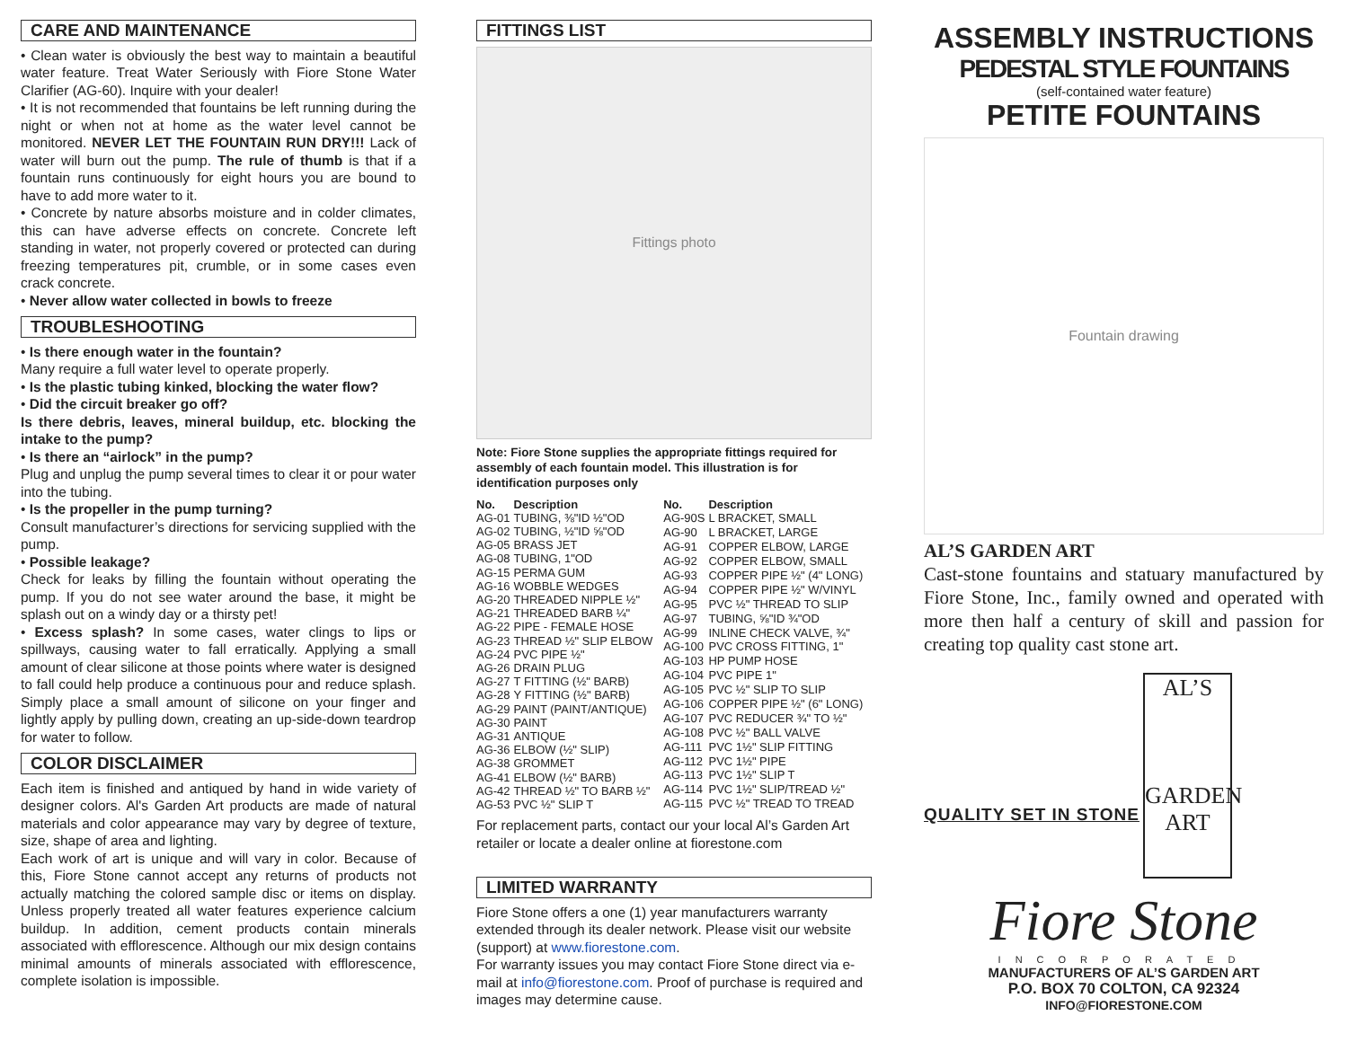CARE AND MAINTENANCE
• Clean water is obviously the best way to maintain a beautiful water feature. Treat Water Seriously with Fiore Stone Water Clarifier (AG-60). Inquire with your dealer!
• It is not recommended that fountains be left running during the night or when not at home as the water level cannot be monitored. NEVER LET THE FOUNTAIN RUN DRY!!! Lack of water will burn out the pump. The rule of thumb is that if a fountain runs continuously for eight hours you are bound to have to add more water to it.
• Concrete by nature absorbs moisture and in colder climates, this can have adverse effects on concrete. Concrete left standing in water, not properly covered or protected can during freezing temperatures pit, crumble, or in some cases even crack concrete.
• Never allow water collected in bowls to freeze
TROUBLESHOOTING
• Is there enough water in the fountain?
Many require a full water level to operate properly.
• Is the plastic tubing kinked, blocking the water flow?
• Did the circuit breaker go off?
Is there debris, leaves, mineral buildup, etc. blocking the intake to the pump?
• Is there an “airlock” in the pump?
Plug and unplug the pump several times to clear it or pour water into the tubing.
• Is the propeller in the pump turning?
Consult manufacturer’s directions for servicing supplied with the pump.
• Possible leakage?
Check for leaks by filling the fountain without operating the pump. If you do not see water around the base, it might be splash out on a windy day or a thirsty pet!
• Excess splash? In some cases, water clings to lips or spillways, causing water to fall erratically. Applying a small amount of clear silicone at those points where water is designed to fall could help produce a continuous pour and reduce splash. Simply place a small amount of silicone on your finger and lightly apply by pulling down, creating an up-side-down teardrop for water to follow.
COLOR DISCLAIMER
Each item is finished and antiqued by hand in wide variety of designer colors. Al's Garden Art products are made of natural materials and color appearance may vary by degree of texture, size, shape of area and lighting.
Each work of art is unique and will vary in color. Because of this, Fiore Stone cannot accept any returns of products not actually matching the colored sample disc or items on display. Unless properly treated all water features experience calcium buildup. In addition, cement products contain minerals associated with efflorescence. Although our mix design contains minimal amounts of minerals associated with efflorescence, complete isolation is impossible.
FITTINGS LIST
Fittings photo
Note: Fiore Stone supplies the appropriate fittings required for assembly of each fountain model. This illustration is for identification purposes only
| No. | Description |
| --- | --- |
| AG-01 | TUBING, ⅜"ID ½"OD |
| AG-02 | TUBING, ½"ID ⅝"OD |
| AG-05 | BRASS JET |
| AG-08 | TUBING, 1"OD |
| AG-15 | PERMA GUM |
| AG-16 | WOBBLE WEDGES |
| AG-20 | THREADED NIPPLE ½" |
| AG-21 | THREADED BARB ¼" |
| AG-22 | PIPE - FEMALE HOSE |
| AG-23 | THREAD ½" SLIP ELBOW |
| AG-24 | PVC PIPE ½" |
| AG-26 | DRAIN PLUG |
| AG-27 | T FITTING (½" BARB) |
| AG-28 | Y FITTING (½" BARB) |
| AG-29 | PAINT (PAINT/ANTIQUE) |
| AG-30 | PAINT |
| AG-31 | ANTIQUE |
| AG-36 | ELBOW (½" SLIP) |
| AG-38 | GROMMET |
| AG-41 | ELBOW (½" BARB) |
| AG-42 | THREAD ½" TO BARB ½" |
| AG-53 | PVC ½" SLIP T |
| No. | Description |
| --- | --- |
| AG-90S | L BRACKET, SMALL |
| AG-90 | L BRACKET, LARGE |
| AG-91 | COPPER ELBOW, LARGE |
| AG-92 | COPPER ELBOW, SMALL |
| AG-93 | COPPER PIPE ½" (4" LONG) |
| AG-94 | COPPER PIPE ½" W/VINYL |
| AG-95 | PVC ½" THREAD TO SLIP |
| AG-97 | TUBING, ⅝"ID ¾"OD |
| AG-99 | INLINE CHECK VALVE, ¾" |
| AG-100 | PVC CROSS FITTING, 1" |
| AG-103 | HP PUMP HOSE |
| AG-104 | PVC PIPE 1" |
| AG-105 | PVC ½" SLIP TO SLIP |
| AG-106 | COPPER PIPE ½" (6" LONG) |
| AG-107 | PVC REDUCER ¾" TO ½" |
| AG-108 | PVC ½" BALL VALVE |
| AG-111 | PVC 1½" SLIP FITTING |
| AG-112 | PVC 1½" PIPE |
| AG-113 | PVC 1½" SLIP T |
| AG-114 | PVC 1½" SLIP/TREAD ½" |
| AG-115 | PVC ½" TREAD TO TREAD |
For replacement parts, contact our your local Al’s Garden Art retailer or locate a dealer online at fiorestone.com
LIMITED WARRANTY
Fiore Stone offers a one (1) year manufacturers warranty extended through its dealer network. Please visit our website (support) at www.fiorestone.com.
For warranty issues you may contact Fiore Stone direct via e-mail at info@fiorestone.com. Proof of purchase is required and images may determine cause.
ASSEMBLY INSTRUCTIONS
PEDESTAL STYLE FOUNTAINS
(self-contained water feature)
PETITE FOUNTAINS
Fountain drawing
AL’S GARDEN ART
Cast-stone fountains and statuary manufactured by Fiore Stone, Inc., family owned and operated with more then half a century of skill and passion for creating top quality cast stone art.
QUALITY SET IN STONE
AL’S
GARDEN
ART
Fiore Stone
INCORPORATED
MANUFACTURERS OF AL’S GARDEN ART
P.O. BOX 70 COLTON, CA 92324
INFO@FIORESTONE.COM